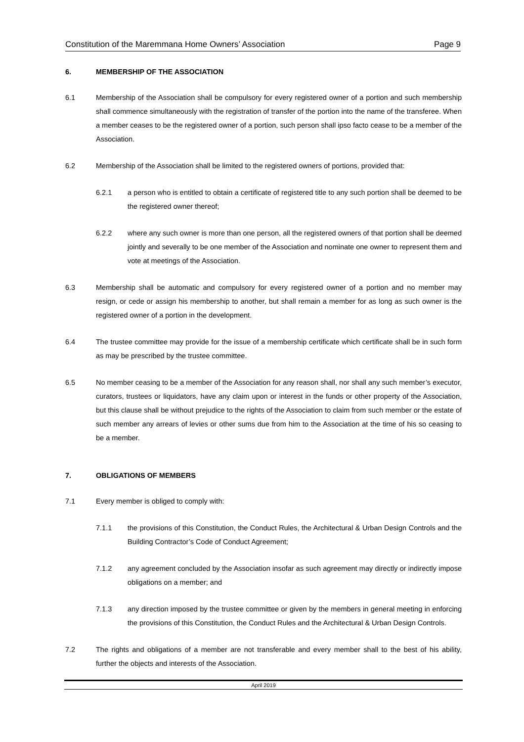Constitution of the Maremmana Home Owners’ Association Page 9
6. MEMBERSHIP OF THE ASSOCIATION
6.1 Membership of the Association shall be compulsory for every registered owner of a portion and such membership shall commence simultaneously with the registration of transfer of the portion into the name of the transferee. When a member ceases to be the registered owner of a portion, such person shall ipso facto cease to be a member of the Association.
6.2 Membership of the Association shall be limited to the registered owners of portions, provided that:
6.2.1 a person who is entitled to obtain a certificate of registered title to any such portion shall be deemed to be the registered owner thereof;
6.2.2 where any such owner is more than one person, all the registered owners of that portion shall be deemed jointly and severally to be one member of the Association and nominate one owner to represent them and vote at meetings of the Association.
6.3 Membership shall be automatic and compulsory for every registered owner of a portion and no member may resign, or cede or assign his membership to another, but shall remain a member for as long as such owner is the registered owner of a portion in the development.
6.4 The trustee committee may provide for the issue of a membership certificate which certificate shall be in such form as may be prescribed by the trustee committee.
6.5 No member ceasing to be a member of the Association for any reason shall, nor shall any such member’s executor, curators, trustees or liquidators, have any claim upon or interest in the funds or other property of the Association, but this clause shall be without prejudice to the rights of the Association to claim from such member or the estate of such member any arrears of levies or other sums due from him to the Association at the time of his so ceasing to be a member.
7. OBLIGATIONS OF MEMBERS
7.1 Every member is obliged to comply with:
7.1.1 the provisions of this Constitution, the Conduct Rules, the Architectural & Urban Design Controls and the Building Contractor’s Code of Conduct Agreement;
7.1.2 any agreement concluded by the Association insofar as such agreement may directly or indirectly impose obligations on a member; and
7.1.3 any direction imposed by the trustee committee or given by the members in general meeting in enforcing the provisions of this Constitution, the Conduct Rules and the Architectural & Urban Design Controls.
7.2 The rights and obligations of a member are not transferable and every member shall to the best of his ability, further the objects and interests of the Association.
April 2019